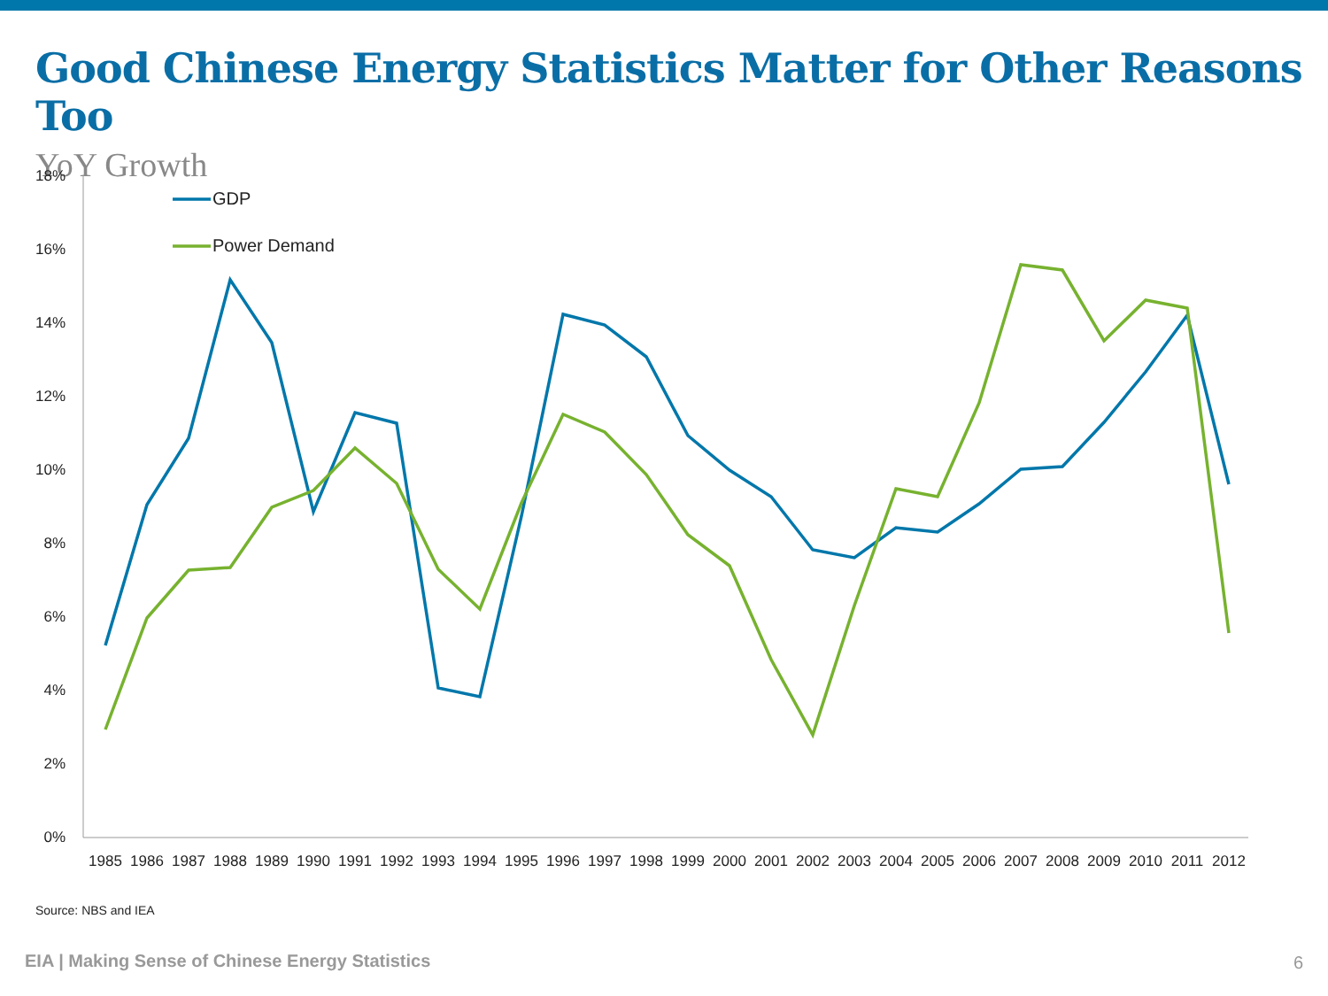Good Chinese Energy Statistics Matter for Other Reasons Too
YoY Growth
18%
16%
14%
12%
10%
8%
6%
4%
2%
0%
1985
1986
1987
1988
1989
1990
1991
1992
1993
1994
1995
1996
1997
1998
1999
2000
2001
2002
2003
2004
2005
2006
2007
2008
2009
2010
2011
2012
GDP
Power Demand
Source: NBS and IEA
EIA | Making Sense of Chinese Energy Statistics
6